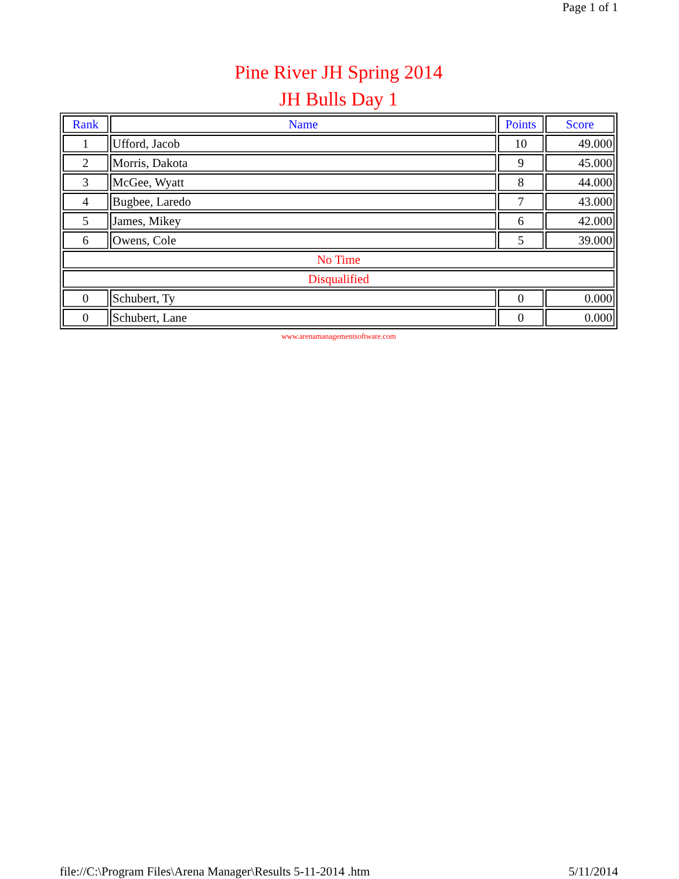Page 1 of 1
Pine River JH Spring 2014
JH Bulls Day 1
| Rank | Name | Points | Score |
| --- | --- | --- | --- |
| 1 | Ufford, Jacob | 10 | 49.000 |
| 2 | Morris, Dakota | 9 | 45.000 |
| 3 | McGee, Wyatt | 8 | 44.000 |
| 4 | Bugbee, Laredo | 7 | 43.000 |
| 5 | James, Mikey | 6 | 42.000 |
| 6 | Owens, Cole | 5 | 39.000 |
| No Time | | | |
| Disqualified | | | |
| 0 | Schubert, Ty | 0 | 0.000 |
| 0 | Schubert, Lane | 0 | 0.000 |
www.arenamanagementsoftware.com
file://C:\Program Files\Arena Manager\Results 5-11-2014 .htm 5/11/2014